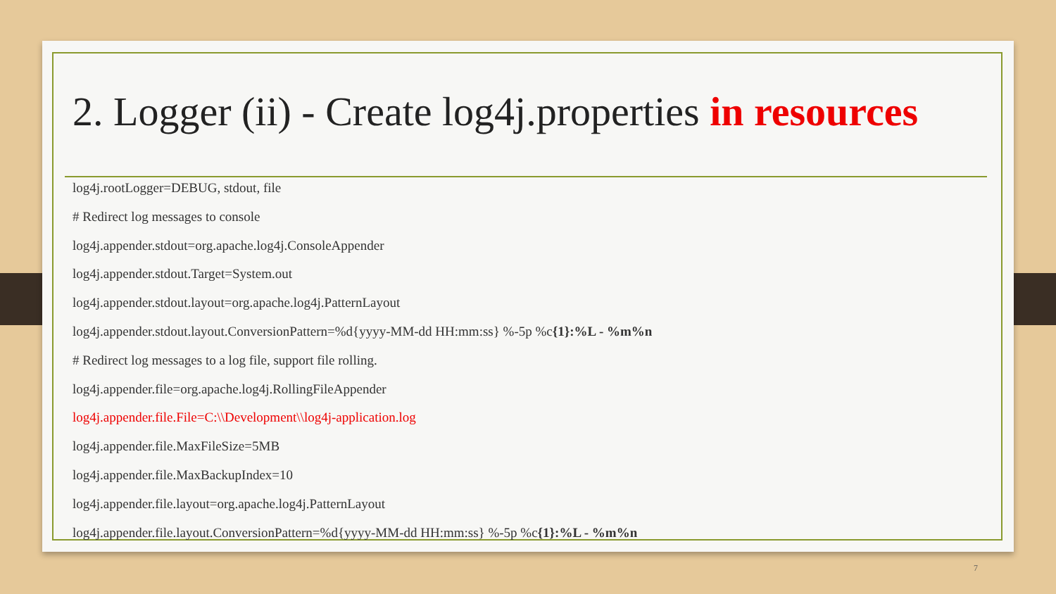2. Logger (ii) - Create log4j.properties in resources
log4j.rootLogger=DEBUG, stdout, file
# Redirect log messages to console
log4j.appender.stdout=org.apache.log4j.ConsoleAppender
log4j.appender.stdout.Target=System.out
log4j.appender.stdout.layout=org.apache.log4j.PatternLayout
log4j.appender.stdout.layout.ConversionPattern=%d{yyyy-MM-dd HH:mm:ss} %-5p %c{1}:%L - %m%n
# Redirect log messages to a log file, support file rolling.
log4j.appender.file=org.apache.log4j.RollingFileAppender
log4j.appender.file.File=C:\\Development\\log4j-application.log
log4j.appender.file.MaxFileSize=5MB
log4j.appender.file.MaxBackupIndex=10
log4j.appender.file.layout=org.apache.log4j.PatternLayout
log4j.appender.file.layout.ConversionPattern=%d{yyyy-MM-dd HH:mm:ss} %-5p %c{1}:%L - %m%n
7